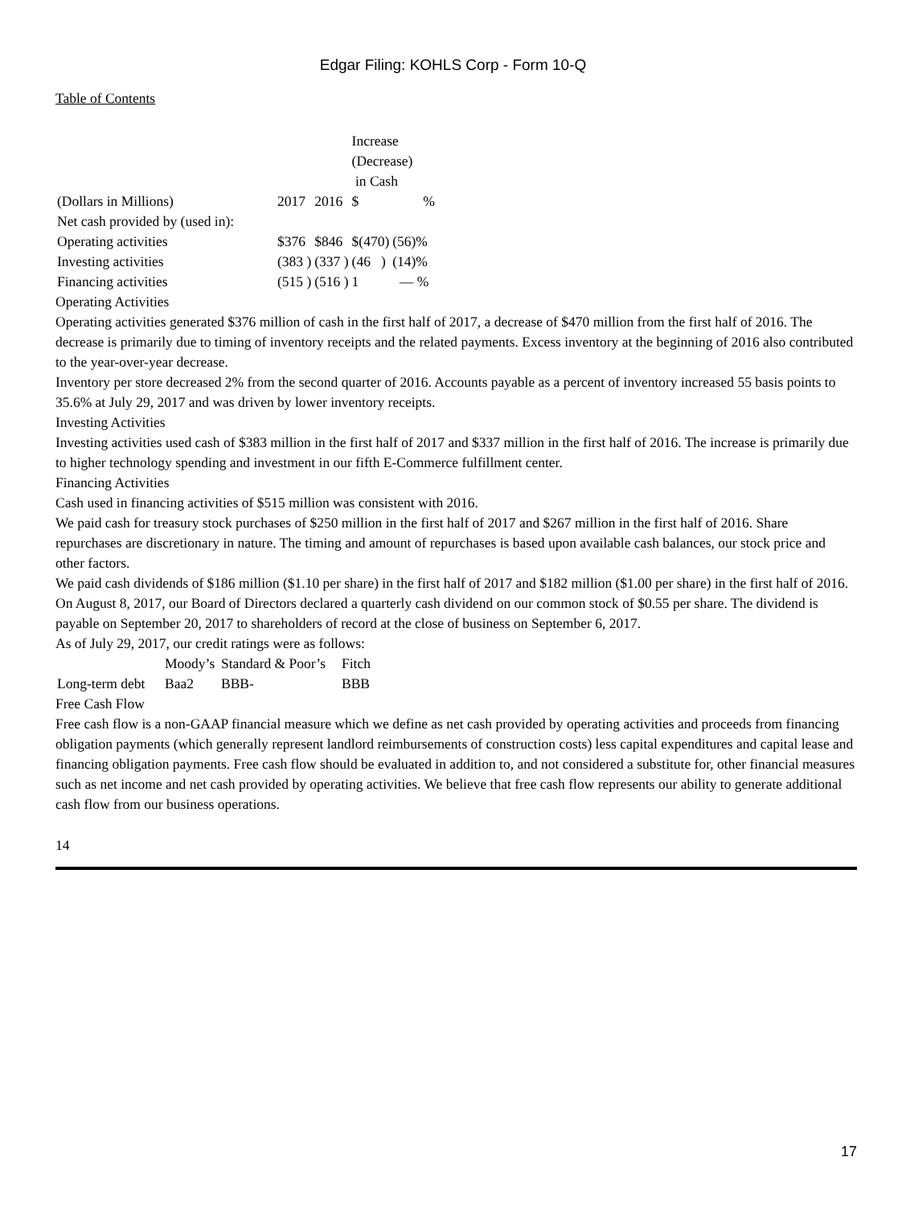Edgar Filing: KOHLS Corp - Form 10-Q
Table of Contents
| | | | Increase (Decrease) in Cash | |
| (Dollars in Millions) | 2017 | 2016 | $ | % |
| Net cash provided by (used in): | | | | |
| Operating activities | $376 | $846 | $(470) | (56)% |
| Investing activities | (383 ) | (337 ) | (46 ) | (14)% |
| Financing activities | (515 ) | (516 ) | 1 | — % |
Operating Activities
Operating activities generated $376 million of cash in the first half of 2017, a decrease of $470 million from the first half of 2016. The decrease is primarily due to timing of inventory receipts and the related payments. Excess inventory at the beginning of 2016 also contributed to the year-over-year decrease.
Inventory per store decreased 2% from the second quarter of 2016. Accounts payable as a percent of inventory increased 55 basis points to 35.6% at July 29, 2017 and was driven by lower inventory receipts.
Investing Activities
Investing activities used cash of $383 million in the first half of 2017 and $337 million in the first half of 2016. The increase is primarily due to higher technology spending and investment in our fifth E-Commerce fulfillment center.
Financing Activities
Cash used in financing activities of $515 million was consistent with 2016.
We paid cash for treasury stock purchases of $250 million in the first half of 2017 and $267 million in the first half of 2016. Share repurchases are discretionary in nature. The timing and amount of repurchases is based upon available cash balances, our stock price and other factors.
We paid cash dividends of $186 million ($1.10 per share) in the first half of 2017 and $182 million ($1.00 per share) in the first half of 2016. On August 8, 2017, our Board of Directors declared a quarterly cash dividend on our common stock of $0.55 per share. The dividend is payable on September 20, 2017 to shareholders of record at the close of business on September 6, 2017.
As of July 29, 2017, our credit ratings were as follows:
| | Moody’s | Standard & Poor’s | Fitch |
| Long-term debt | Baa2 | BBB- | BBB |
Free Cash Flow
Free cash flow is a non-GAAP financial measure which we define as net cash provided by operating activities and proceeds from financing obligation payments (which generally represent landlord reimbursements of construction costs) less capital expenditures and capital lease and financing obligation payments. Free cash flow should be evaluated in addition to, and not considered a substitute for, other financial measures such as net income and net cash provided by operating activities. We believe that free cash flow represents our ability to generate additional cash flow from our business operations.
14
17